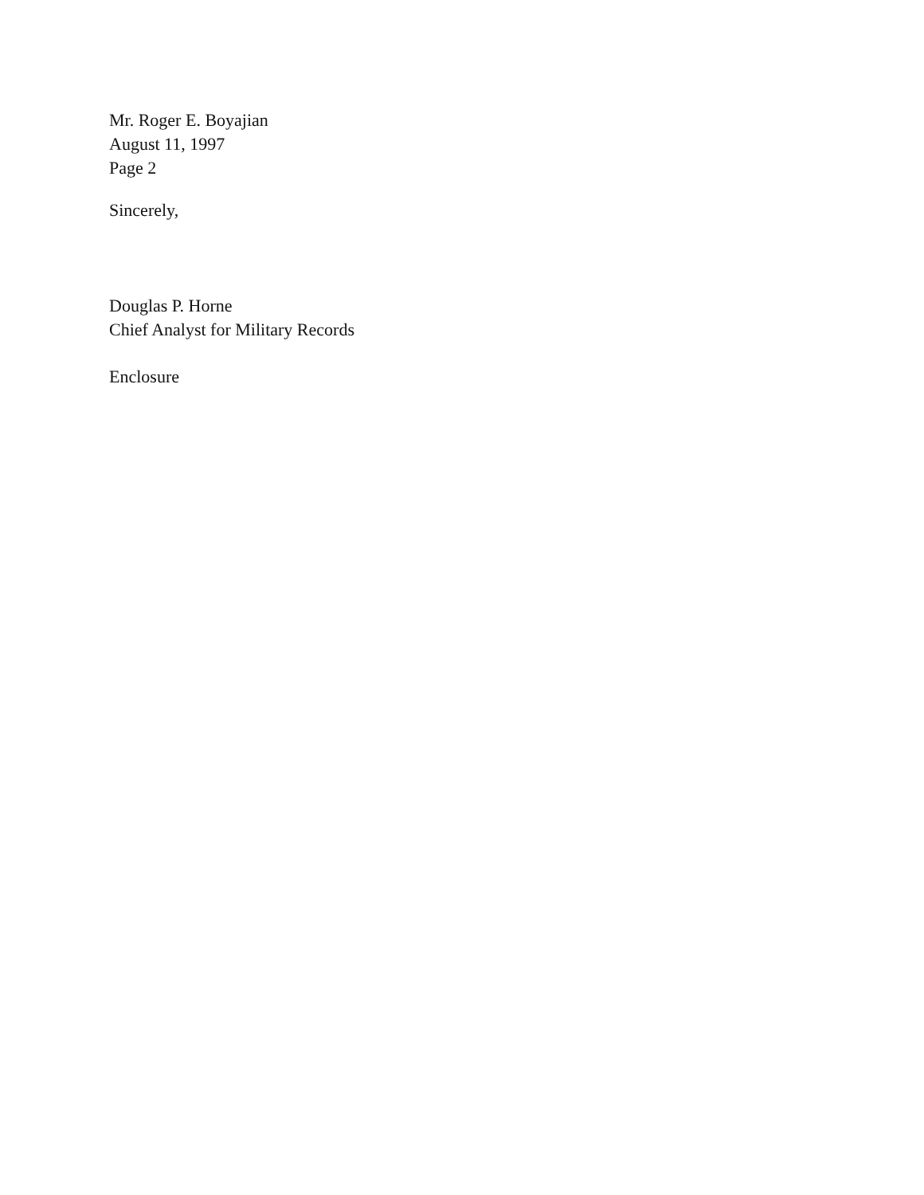Mr. Roger E. Boyajian
August 11, 1997
Page 2
Sincerely,
Douglas P. Horne
Chief Analyst for Military Records
Enclosure